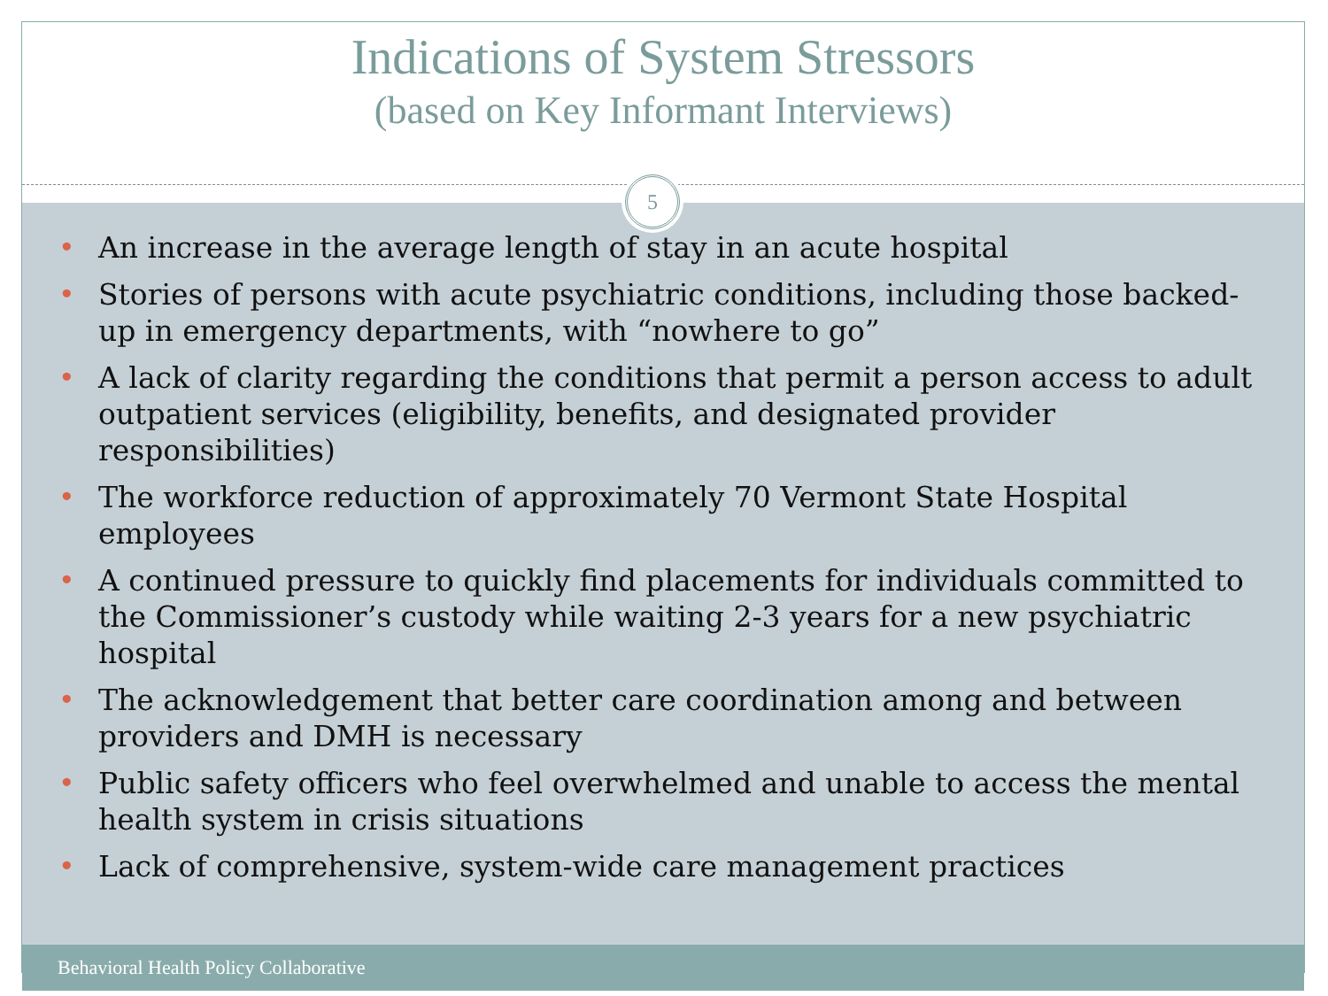Indications of System Stressors
(based on Key Informant Interviews)
5
• An increase in the average length of stay in an acute hospital
• Stories of persons with acute psychiatric conditions, including those backed-up in emergency departments, with “nowhere to go”
• A lack of clarity regarding the conditions that permit a person access to adult outpatient services (eligibility, benefits, and designated provider responsibilities)
• The workforce reduction of approximately 70 Vermont State Hospital employees
• A continued pressure to quickly find placements for individuals committed to the Commissioner’s custody while waiting 2-3 years for a new psychiatric hospital
• The acknowledgement that better care coordination among and between providers and DMH is necessary
• Public safety officers who feel overwhelmed and unable to access the mental health system in crisis situations
• Lack of comprehensive, system-wide care management practices
Behavioral Health Policy Collaborative